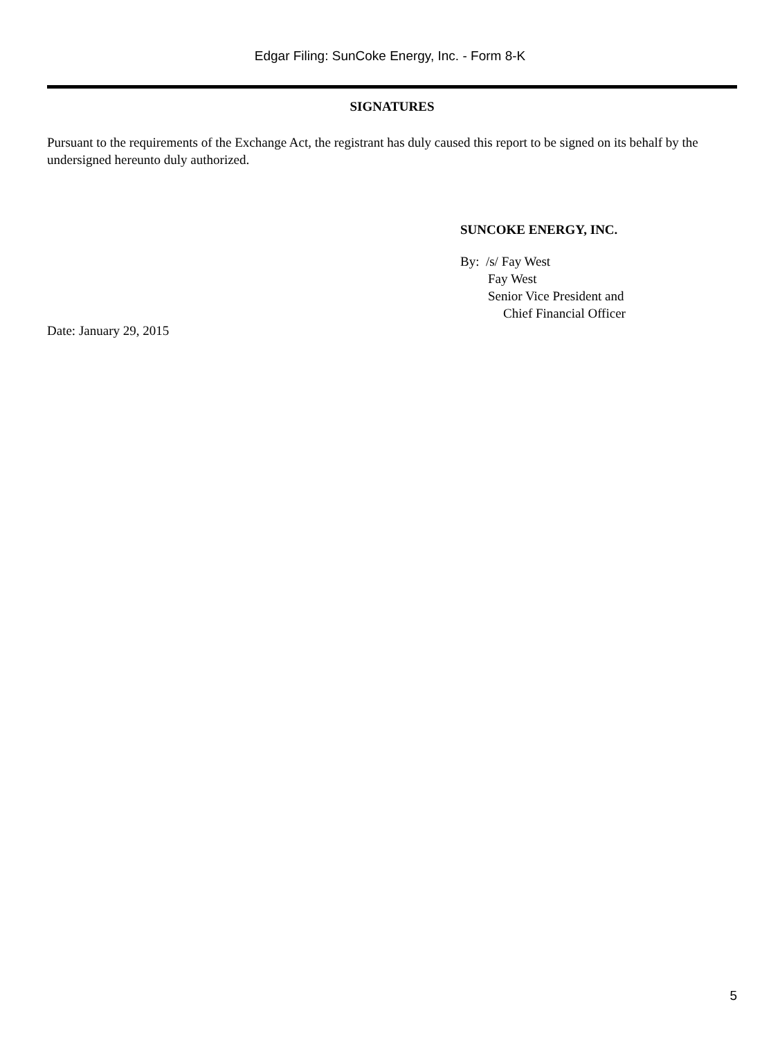Edgar Filing: SunCoke Energy, Inc. - Form 8-K
SIGNATURES
Pursuant to the requirements of the Exchange Act, the registrant has duly caused this report to be signed on its behalf by the undersigned hereunto duly authorized.
SUNCOKE ENERGY, INC.
By: /s/ Fay West
Fay West
Senior Vice President and
Chief Financial Officer
Date: January 29, 2015
5